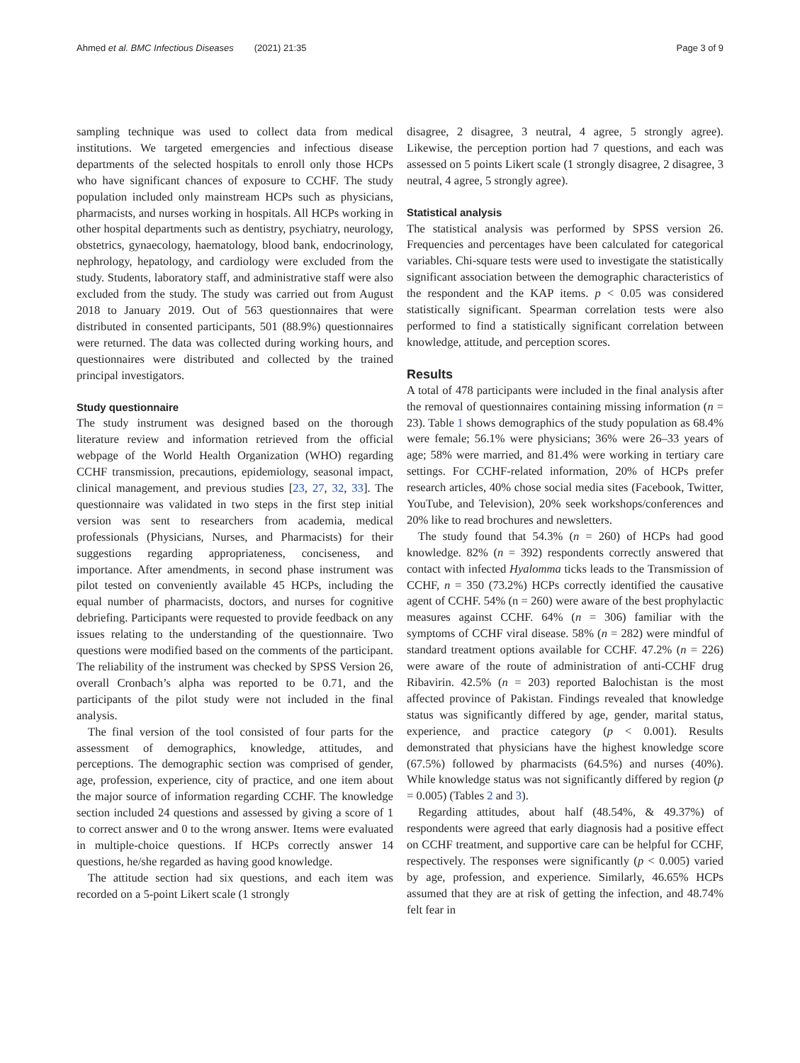Ahmed et al. BMC Infectious Diseases (2021) 21:35 Page 3 of 9
sampling technique was used to collect data from medical institutions. We targeted emergencies and infectious disease departments of the selected hospitals to enroll only those HCPs who have significant chances of exposure to CCHF. The study population included only mainstream HCPs such as physicians, pharmacists, and nurses working in hospitals. All HCPs working in other hospital departments such as dentistry, psychiatry, neurology, obstetrics, gynaecology, haematology, blood bank, endocrinology, nephrology, hepatology, and cardiology were excluded from the study. Students, laboratory staff, and administrative staff were also excluded from the study. The study was carried out from August 2018 to January 2019. Out of 563 questionnaires that were distributed in consented participants, 501 (88.9%) questionnaires were returned. The data was collected during working hours, and questionnaires were distributed and collected by the trained principal investigators.
Study questionnaire
The study instrument was designed based on the thorough literature review and information retrieved from the official webpage of the World Health Organization (WHO) regarding CCHF transmission, precautions, epidemiology, seasonal impact, clinical management, and previous studies [23, 27, 32, 33]. The questionnaire was validated in two steps in the first step initial version was sent to researchers from academia, medical professionals (Physicians, Nurses, and Pharmacists) for their suggestions regarding appropriateness, conciseness, and importance. After amendments, in second phase instrument was pilot tested on conveniently available 45 HCPs, including the equal number of pharmacists, doctors, and nurses for cognitive debriefing. Participants were requested to provide feedback on any issues relating to the understanding of the questionnaire. Two questions were modified based on the comments of the participant. The reliability of the instrument was checked by SPSS Version 26, overall Cronbach’s alpha was reported to be 0.71, and the participants of the pilot study were not included in the final analysis.
The final version of the tool consisted of four parts for the assessment of demographics, knowledge, attitudes, and perceptions. The demographic section was comprised of gender, age, profession, experience, city of practice, and one item about the major source of information regarding CCHF. The knowledge section included 24 questions and assessed by giving a score of 1 to correct answer and 0 to the wrong answer. Items were evaluated in multiple-choice questions. If HCPs correctly answer 14 questions, he/she regarded as having good knowledge.
The attitude section had six questions, and each item was recorded on a 5-point Likert scale (1 strongly
disagree, 2 disagree, 3 neutral, 4 agree, 5 strongly agree). Likewise, the perception portion had 7 questions, and each was assessed on 5 points Likert scale (1 strongly disagree, 2 disagree, 3 neutral, 4 agree, 5 strongly agree).
Statistical analysis
The statistical analysis was performed by SPSS version 26. Frequencies and percentages have been calculated for categorical variables. Chi-square tests were used to investigate the statistically significant association between the demographic characteristics of the respondent and the KAP items. p < 0.05 was considered statistically significant. Spearman correlation tests were also performed to find a statistically significant correlation between knowledge, attitude, and perception scores.
Results
A total of 478 participants were included in the final analysis after the removal of questionnaires containing missing information (n = 23). Table 1 shows demographics of the study population as 68.4% were female; 56.1% were physicians; 36% were 26–33 years of age; 58% were married, and 81.4% were working in tertiary care settings. For CCHF-related information, 20% of HCPs prefer research articles, 40% chose social media sites (Facebook, Twitter, YouTube, and Television), 20% seek workshops/conferences and 20% like to read brochures and newsletters.
The study found that 54.3% (n = 260) of HCPs had good knowledge. 82% (n = 392) respondents correctly answered that contact with infected Hyalomma ticks leads to the Transmission of CCHF, n = 350 (73.2%) HCPs correctly identified the causative agent of CCHF. 54% (n = 260) were aware of the best prophylactic measures against CCHF. 64% (n = 306) familiar with the symptoms of CCHF viral disease. 58% (n = 282) were mindful of standard treatment options available for CCHF. 47.2% (n = 226) were aware of the route of administration of anti-CCHF drug Ribavirin. 42.5% (n = 203) reported Balochistan is the most affected province of Pakistan. Findings revealed that knowledge status was significantly differed by age, gender, marital status, experience, and practice category (p < 0.001). Results demonstrated that physicians have the highest knowledge score (67.5%) followed by pharmacists (64.5%) and nurses (40%). While knowledge status was not significantly differed by region (p = 0.005) (Tables 2 and 3).
Regarding attitudes, about half (48.54%, & 49.37%) of respondents were agreed that early diagnosis had a positive effect on CCHF treatment, and supportive care can be helpful for CCHF, respectively. The responses were significantly (p < 0.005) varied by age, profession, and experience. Similarly, 46.65% HCPs assumed that they are at risk of getting the infection, and 48.74% felt fear in